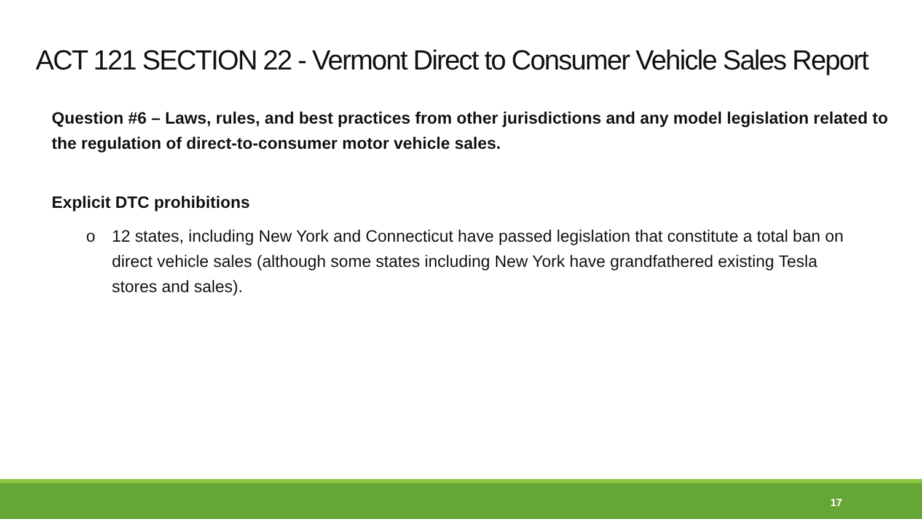ACT 121 SECTION 22 - Vermont Direct to Consumer Vehicle Sales Report
Question #6 – Laws, rules, and best practices from other jurisdictions and any model legislation related to the regulation of direct-to-consumer motor vehicle sales.
Explicit DTC prohibitions
o 12 states, including New York and Connecticut have passed legislation that constitute a total ban on direct vehicle sales (although some states including New York have grandfathered existing Tesla stores and sales).
17